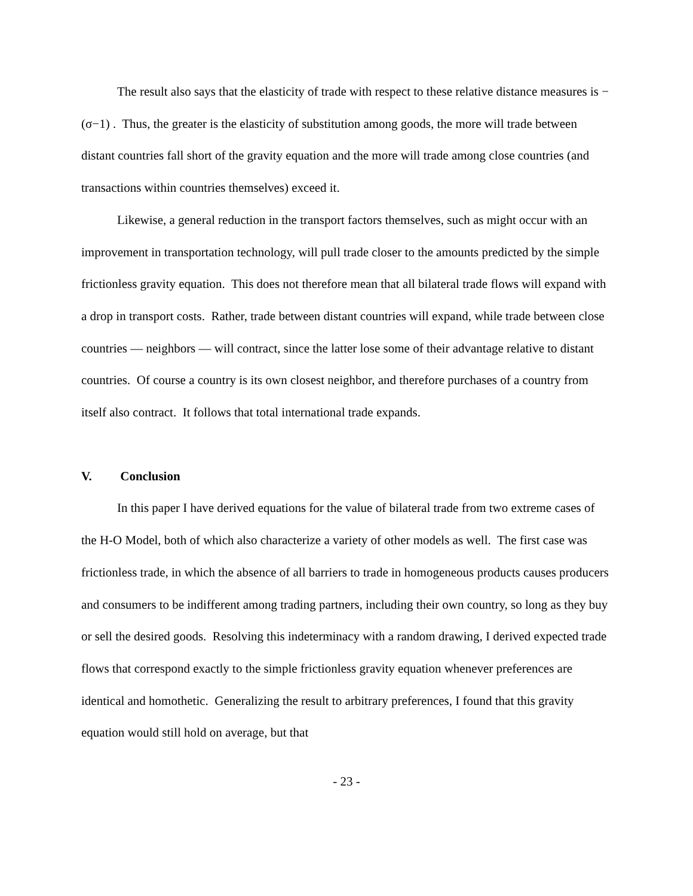The result also says that the elasticity of trade with respect to these relative distance measures is −(σ−1) . Thus, the greater is the elasticity of substitution among goods, the more will trade between distant countries fall short of the gravity equation and the more will trade among close countries (and transactions within countries themselves) exceed it.
Likewise, a general reduction in the transport factors themselves, such as might occur with an improvement in transportation technology, will pull trade closer to the amounts predicted by the simple frictionless gravity equation. This does not therefore mean that all bilateral trade flows will expand with a drop in transport costs. Rather, trade between distant countries will expand, while trade between close countries — neighbors — will contract, since the latter lose some of their advantage relative to distant countries. Of course a country is its own closest neighbor, and therefore purchases of a country from itself also contract. It follows that total international trade expands.
V. Conclusion
In this paper I have derived equations for the value of bilateral trade from two extreme cases of the H-O Model, both of which also characterize a variety of other models as well. The first case was frictionless trade, in which the absence of all barriers to trade in homogeneous products causes producers and consumers to be indifferent among trading partners, including their own country, so long as they buy or sell the desired goods. Resolving this indeterminacy with a random drawing, I derived expected trade flows that correspond exactly to the simple frictionless gravity equation whenever preferences are identical and homothetic. Generalizing the result to arbitrary preferences, I found that this gravity equation would still hold on average, but that
- 23 -